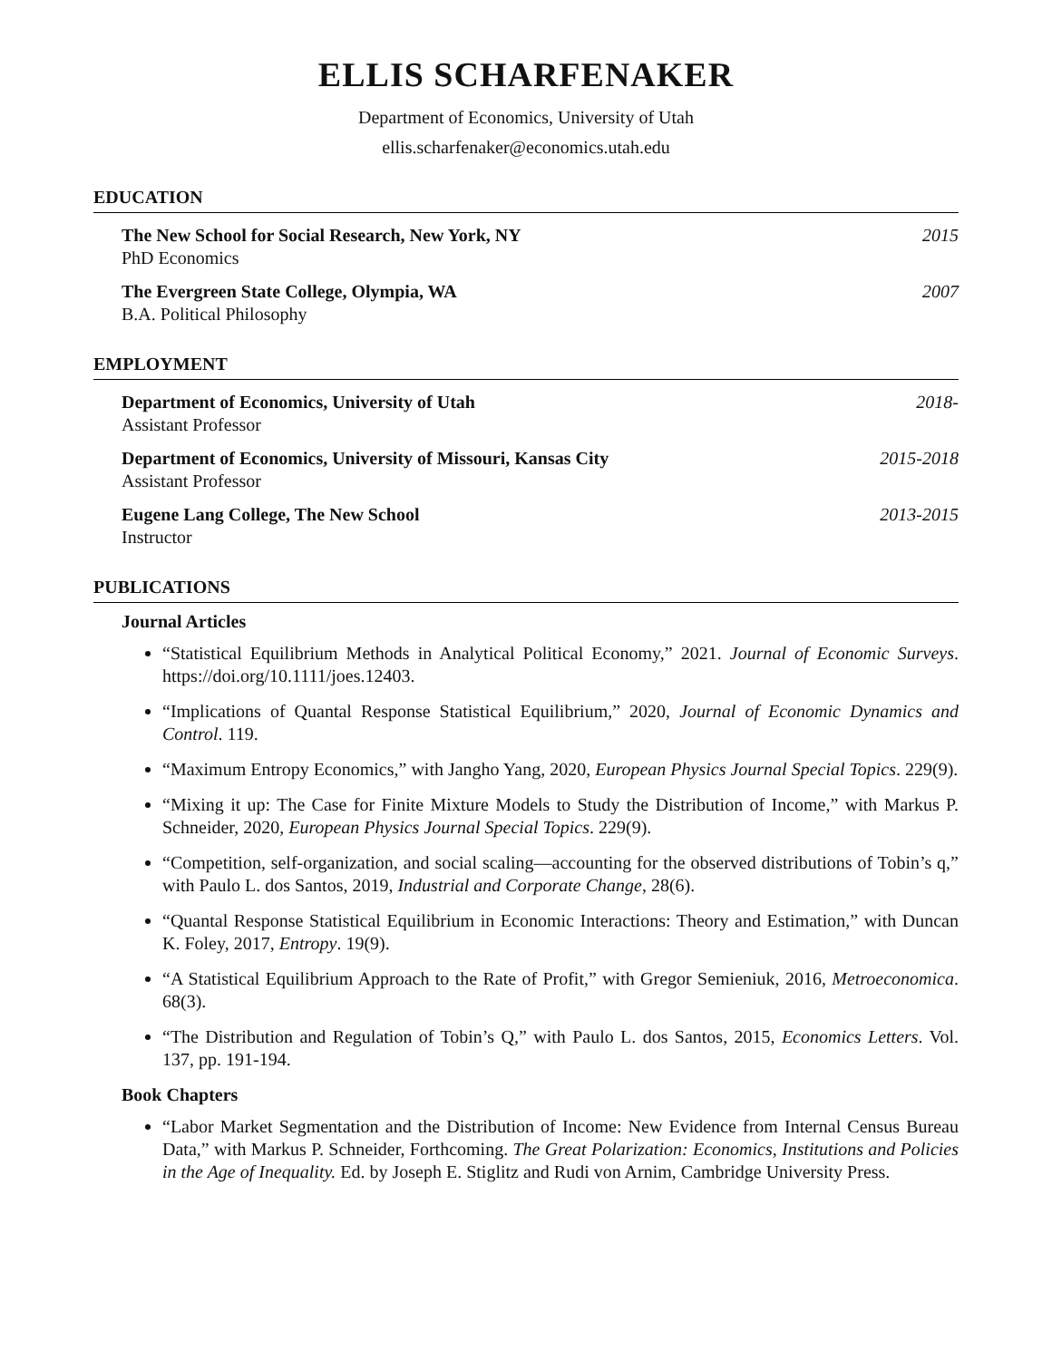ELLIS SCHARFENAKER
Department of Economics, University of Utah
ellis.scharfenaker@economics.utah.edu
EDUCATION
The New School for Social Research, New York, NY
PhD Economics
2015
The Evergreen State College, Olympia, WA
B.A. Political Philosophy
2007
EMPLOYMENT
Department of Economics, University of Utah
Assistant Professor
2018-
Department of Economics, University of Missouri, Kansas City
Assistant Professor
2015-2018
Eugene Lang College, The New School
Instructor
2013-2015
PUBLICATIONS
Journal Articles
“Statistical Equilibrium Methods in Analytical Political Economy,” 2021. Journal of Economic Surveys. https://doi.org/10.1111/joes.12403.
“Implications of Quantal Response Statistical Equilibrium,” 2020, Journal of Economic Dynamics and Control. 119.
“Maximum Entropy Economics,” with Jangho Yang, 2020, European Physics Journal Special Topics. 229(9).
“Mixing it up: The Case for Finite Mixture Models to Study the Distribution of Income,” with Markus P. Schneider, 2020, European Physics Journal Special Topics. 229(9).
“Competition, self-organization, and social scaling—accounting for the observed distributions of Tobin’s q,” with Paulo L. dos Santos, 2019, Industrial and Corporate Change, 28(6).
“Quantal Response Statistical Equilibrium in Economic Interactions: Theory and Estimation,” with Duncan K. Foley, 2017, Entropy. 19(9).
“A Statistical Equilibrium Approach to the Rate of Profit,” with Gregor Semieniuk, 2016, Metroeconomica. 68(3).
“The Distribution and Regulation of Tobin’s Q,” with Paulo L. dos Santos, 2015, Economics Letters. Vol. 137, pp. 191-194.
Book Chapters
“Labor Market Segmentation and the Distribution of Income: New Evidence from Internal Census Bureau Data,” with Markus P. Schneider, Forthcoming. The Great Polarization: Economics, Institutions and Policies in the Age of Inequality. Ed. by Joseph E. Stiglitz and Rudi von Arnim, Cambridge University Press.